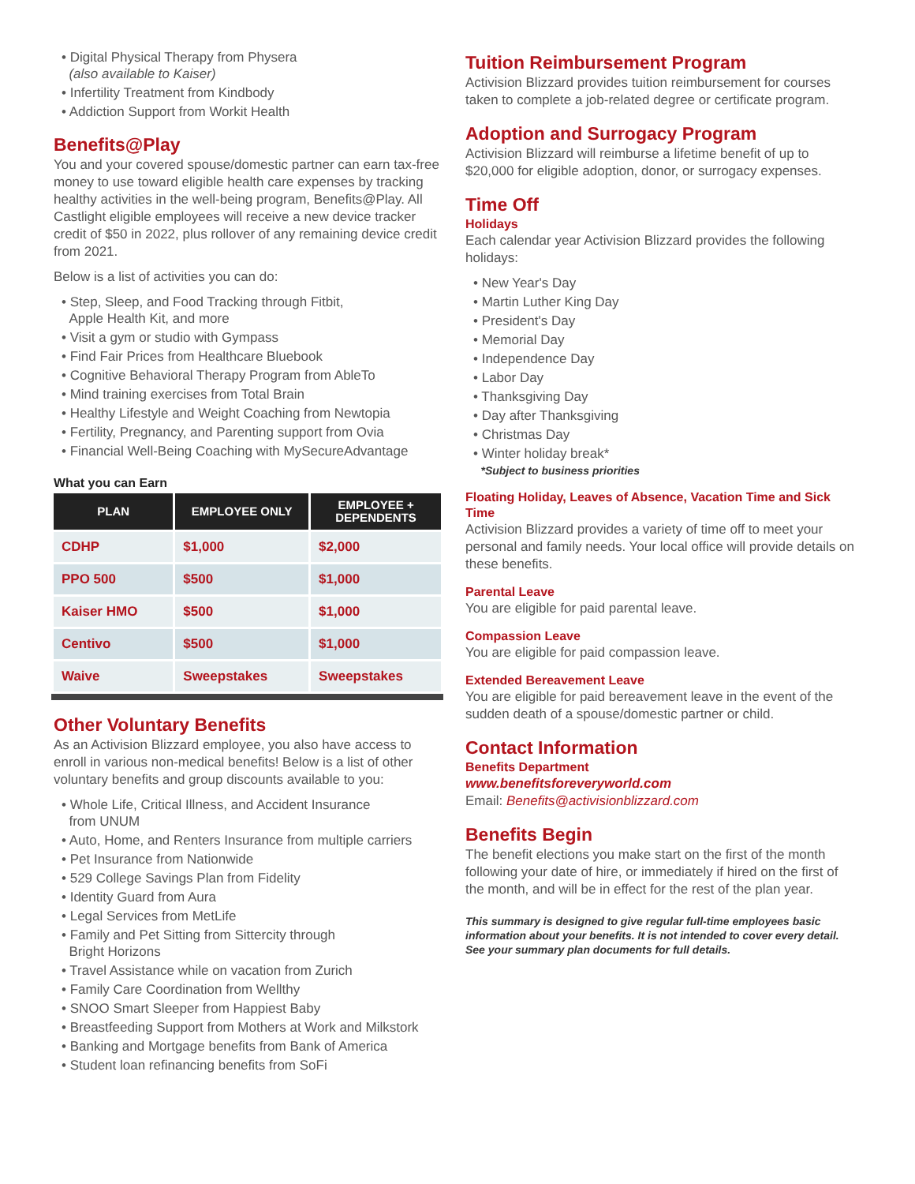• Digital Physical Therapy from Physera
(also available to Kaiser)
• Infertility Treatment from Kindbody
• Addiction Support from Workit Health
Benefits@Play
You and your covered spouse/domestic partner can earn tax-free money to use toward eligible health care expenses by tracking healthy activities in the well-being program, Benefits@Play. All Castlight eligible employees will receive a new device tracker credit of $50 in 2022, plus rollover of any remaining device credit from 2021.
Below is a list of activities you can do:
• Step, Sleep, and Food Tracking through Fitbit,
Apple Health Kit, and more
• Visit a gym or studio with Gympass
• Find Fair Prices from Healthcare Bluebook
• Cognitive Behavioral Therapy Program from AbleTo
• Mind training exercises from Total Brain
• Healthy Lifestyle and Weight Coaching from Newtopia
• Fertility, Pregnancy, and Parenting support from Ovia
• Financial Well-Being Coaching with MySecureAdvantage
What you can Earn
| PLAN | EMPLOYEE ONLY | EMPLOYEE + DEPENDENTS |
| --- | --- | --- |
| CDHP | $1,000 | $2,000 |
| PPO 500 | $500 | $1,000 |
| Kaiser HMO | $500 | $1,000 |
| Centivo | $500 | $1,000 |
| Waive | Sweepstakes | Sweepstakes |
Other Voluntary Benefits
As an Activision Blizzard employee, you also have access to enroll in various non-medical benefits! Below is a list of other voluntary benefits and group discounts available to you:
• Whole Life, Critical Illness, and Accident Insurance
from UNUM
• Auto, Home, and Renters Insurance from multiple carriers
• Pet Insurance from Nationwide
• 529 College Savings Plan from Fidelity
• Identity Guard from Aura
• Legal Services from MetLife
• Family and Pet Sitting from Sittercity through
Bright Horizons
• Travel Assistance while on vacation from Zurich
• Family Care Coordination from Wellthy
• SNOO Smart Sleeper from Happiest Baby
• Breastfeeding Support from Mothers at Work and Milkstork
• Banking and Mortgage benefits from Bank of America
• Student loan refinancing benefits from SoFi
Tuition Reimbursement Program
Activision Blizzard provides tuition reimbursement for courses taken to complete a job-related degree or certificate program.
Adoption and Surrogacy Program
Activision Blizzard will reimburse a lifetime benefit of up to $20,000 for eligible adoption, donor, or surrogacy expenses.
Time Off
Holidays
Each calendar year Activision Blizzard provides the following holidays:
• New Year's Day
• Martin Luther King Day
• President's Day
• Memorial Day
• Independence Day
• Labor Day
• Thanksgiving Day
• Day after Thanksgiving
• Christmas Day
• Winter holiday break*
*Subject to business priorities
Floating Holiday, Leaves of Absence, Vacation Time and Sick Time
Activision Blizzard provides a variety of time off to meet your personal and family needs. Your local office will provide details on these benefits.
Parental Leave
You are eligible for paid parental leave.
Compassion Leave
You are eligible for paid compassion leave.
Extended Bereavement Leave
You are eligible for paid bereavement leave in the event of the sudden death of a spouse/domestic partner or child.
Contact Information
Benefits Department
www.benefitsforeveryworld.com
Email: Benefits@activisionblizzard.com
Benefits Begin
The benefit elections you make start on the first of the month following your date of hire, or immediately if hired on the first of the month, and will be in effect for the rest of the plan year.
This summary is designed to give regular full-time employees basic information about your benefits. It is not intended to cover every detail. See your summary plan documents for full details.